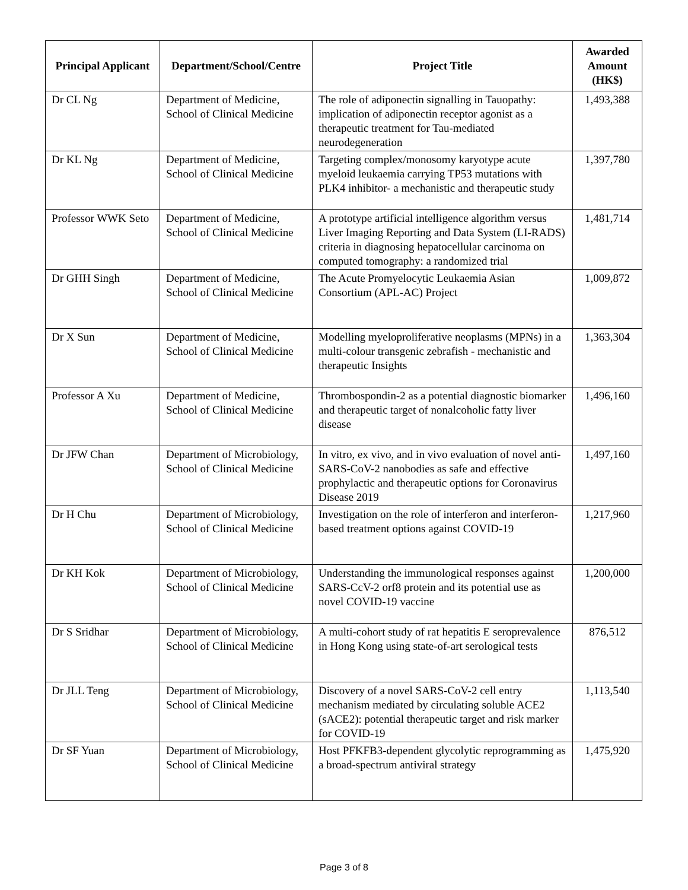| Principal Applicant | Department/School/Centre | Project Title | Awarded Amount (HK$) |
| --- | --- | --- | --- |
| Dr CL Ng | Department of Medicine, School of Clinical Medicine | The role of adiponectin signalling in Tauopathy: implication of adiponectin receptor agonist as a therapeutic treatment for Tau-mediated neurodegeneration | 1,493,388 |
| Dr KL Ng | Department of Medicine, School of Clinical Medicine | Targeting complex/monosomy karyotype acute myeloid leukaemia carrying TP53 mutations with PLK4 inhibitor- a mechanistic and therapeutic study | 1,397,780 |
| Professor WWK Seto | Department of Medicine, School of Clinical Medicine | A prototype artificial intelligence algorithm versus Liver Imaging Reporting and Data System (LI-RADS) criteria in diagnosing hepatocellular carcinoma on computed tomography: a randomized trial | 1,481,714 |
| Dr GHH Singh | Department of Medicine, School of Clinical Medicine | The Acute Promyelocytic Leukaemia Asian Consortium (APL-AC) Project | 1,009,872 |
| Dr X Sun | Department of Medicine, School of Clinical Medicine | Modelling myeloproliferative neoplasms (MPNs) in a multi-colour transgenic zebrafish - mechanistic and therapeutic Insights | 1,363,304 |
| Professor A Xu | Department of Medicine, School of Clinical Medicine | Thrombospondin-2 as a potential diagnostic biomarker and therapeutic target of nonalcoholic fatty liver disease | 1,496,160 |
| Dr JFW Chan | Department of Microbiology, School of Clinical Medicine | In vitro, ex vivo, and in vivo evaluation of novel anti-SARS-CoV-2 nanobodies as safe and effective prophylactic and therapeutic options for Coronavirus Disease 2019 | 1,497,160 |
| Dr H Chu | Department of Microbiology, School of Clinical Medicine | Investigation on the role of interferon and interferon-based treatment options against COVID-19 | 1,217,960 |
| Dr KH Kok | Department of Microbiology, School of Clinical Medicine | Understanding the immunological responses against SARS-CcV-2 orf8 protein and its potential use as novel COVID-19 vaccine | 1,200,000 |
| Dr S Sridhar | Department of Microbiology, School of Clinical Medicine | A multi-cohort study of rat hepatitis E seroprevalence in Hong Kong using state-of-art serological tests | 876,512 |
| Dr JLL Teng | Department of Microbiology, School of Clinical Medicine | Discovery of a novel SARS-CoV-2 cell entry mechanism mediated by circulating soluble ACE2 (sACE2): potential therapeutic target and risk marker for COVID-19 | 1,113,540 |
| Dr SF Yuan | Department of Microbiology, School of Clinical Medicine | Host PFKFB3-dependent glycolytic reprogramming as a broad-spectrum antiviral strategy | 1,475,920 |
Page 3 of 8